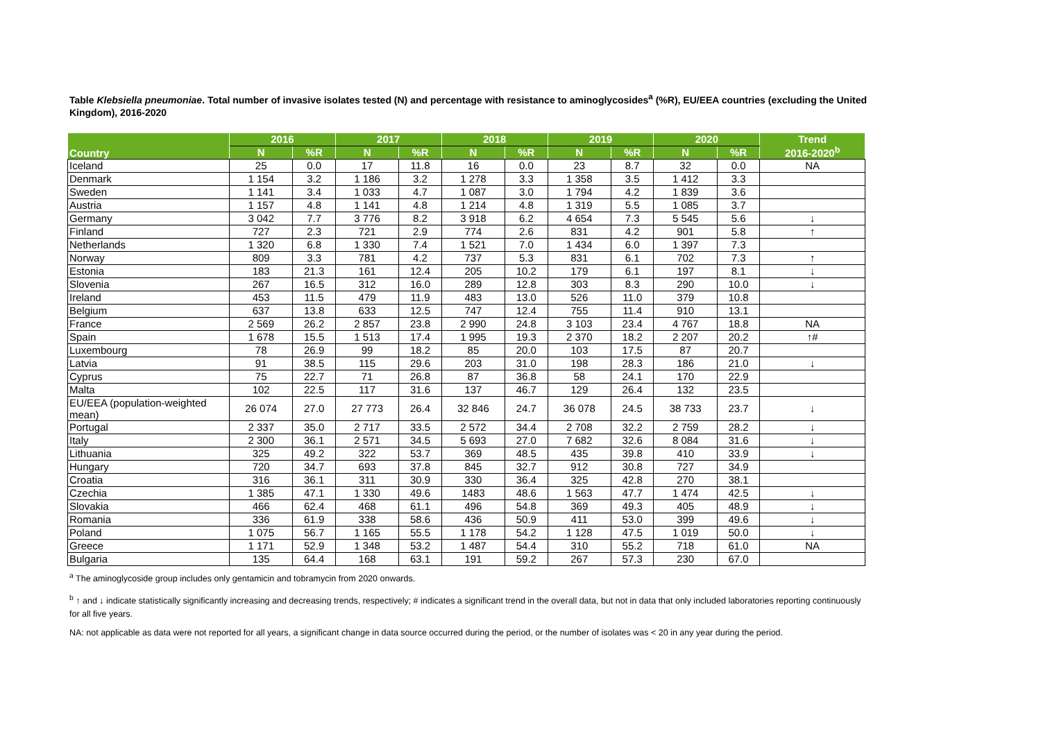Table Klebsiella pneumoniae. Total number of invasive isolates tested (N) and percentage with resistance to aminoglycosides<sup>a</sup> (%R), EU/EEA countries (excluding the United Kingdom), 2016-2020
| Country | 2016 | | 2017 | | 2018 | | 2019 | | 2020 | | Trend 2016-2020<sup>b</sup> |
| --- | --- | --- | --- | --- | --- | --- | --- | --- | --- | --- | --- |
| | N | %R | N | %R | N | %R | N | %R | N | %R | |
| Iceland | 25 | 0.0 | 17 | 11.8 | 16 | 0.0 | 23 | 8.7 | 32 | 0.0 | NA |
| Denmark | 1 154 | 3.2 | 1 186 | 3.2 | 1 278 | 3.3 | 1 358 | 3.5 | 1 412 | 3.3 | |
| Sweden | 1 141 | 3.4 | 1 033 | 4.7 | 1 087 | 3.0 | 1 794 | 4.2 | 1 839 | 3.6 | |
| Austria | 1 157 | 4.8 | 1 141 | 4.8 | 1 214 | 4.8 | 1 319 | 5.5 | 1 085 | 3.7 | |
| Germany | 3 042 | 7.7 | 3 776 | 8.2 | 3 918 | 6.2 | 4 654 | 7.3 | 5 545 | 5.6 | ↓ |
| Finland | 727 | 2.3 | 721 | 2.9 | 774 | 2.6 | 831 | 4.2 | 901 | 5.8 | ↑ |
| Netherlands | 1 320 | 6.8 | 1 330 | 7.4 | 1 521 | 7.0 | 1 434 | 6.0 | 1 397 | 7.3 | |
| Norway | 809 | 3.3 | 781 | 4.2 | 737 | 5.3 | 831 | 6.1 | 702 | 7.3 | ↑ |
| Estonia | 183 | 21.3 | 161 | 12.4 | 205 | 10.2 | 179 | 6.1 | 197 | 8.1 | ↓ |
| Slovenia | 267 | 16.5 | 312 | 16.0 | 289 | 12.8 | 303 | 8.3 | 290 | 10.0 | ↓ |
| Ireland | 453 | 11.5 | 479 | 11.9 | 483 | 13.0 | 526 | 11.0 | 379 | 10.8 | |
| Belgium | 637 | 13.8 | 633 | 12.5 | 747 | 12.4 | 755 | 11.4 | 910 | 13.1 | |
| France | 2 569 | 26.2 | 2 857 | 23.8 | 2 990 | 24.8 | 3 103 | 23.4 | 4 767 | 18.8 | NA |
| Spain | 1 678 | 15.5 | 1 513 | 17.4 | 1 995 | 19.3 | 2 370 | 18.2 | 2 207 | 20.2 | ↑# |
| Luxembourg | 78 | 26.9 | 99 | 18.2 | 85 | 20.0 | 103 | 17.5 | 87 | 20.7 | |
| Latvia | 91 | 38.5 | 115 | 29.6 | 203 | 31.0 | 198 | 28.3 | 186 | 21.0 | ↓ |
| Cyprus | 75 | 22.7 | 71 | 26.8 | 87 | 36.8 | 58 | 24.1 | 170 | 22.9 | |
| Malta | 102 | 22.5 | 117 | 31.6 | 137 | 46.7 | 129 | 26.4 | 132 | 23.5 | |
| EU/EEA (population-weighted mean) | 26 074 | 27.0 | 27 773 | 26.4 | 32 846 | 24.7 | 36 078 | 24.5 | 38 733 | 23.7 | ↓ |
| Portugal | 2 337 | 35.0 | 2 717 | 33.5 | 2 572 | 34.4 | 2 708 | 32.2 | 2 759 | 28.2 | ↓ |
| Italy | 2 300 | 36.1 | 2 571 | 34.5 | 5 693 | 27.0 | 7 682 | 32.6 | 8 084 | 31.6 | ↓ |
| Lithuania | 325 | 49.2 | 322 | 53.7 | 369 | 48.5 | 435 | 39.8 | 410 | 33.9 | ↓ |
| Hungary | 720 | 34.7 | 693 | 37.8 | 845 | 32.7 | 912 | 30.8 | 727 | 34.9 | |
| Croatia | 316 | 36.1 | 311 | 30.9 | 330 | 36.4 | 325 | 42.8 | 270 | 38.1 | |
| Czechia | 1 385 | 47.1 | 1 330 | 49.6 | 1483 | 48.6 | 1 563 | 47.7 | 1 474 | 42.5 | ↓ |
| Slovakia | 466 | 62.4 | 468 | 61.1 | 496 | 54.8 | 369 | 49.3 | 405 | 48.9 | ↓ |
| Romania | 336 | 61.9 | 338 | 58.6 | 436 | 50.9 | 411 | 53.0 | 399 | 49.6 | ↓ |
| Poland | 1 075 | 56.7 | 1 165 | 55.5 | 1 178 | 54.2 | 1 128 | 47.5 | 1 019 | 50.0 | ↓ |
| Greece | 1 171 | 52.9 | 1 348 | 53.2 | 1 487 | 54.4 | 310 | 55.2 | 718 | 61.0 | NA |
| Bulgaria | 135 | 64.4 | 168 | 63.1 | 191 | 59.2 | 267 | 57.3 | 230 | 67.0 | |
<sup>a</sup> The aminoglycoside group includes only gentamicin and tobramycin from 2020 onwards.
<sup>b</sup> ↑ and ↓ indicate statistically significantly increasing and decreasing trends, respectively; # indicates a significant trend in the overall data, but not in data that only included laboratories reporting continuously for all five years.
NA: not applicable as data were not reported for all years, a significant change in data source occurred during the period, or the number of isolates was < 20 in any year during the period.